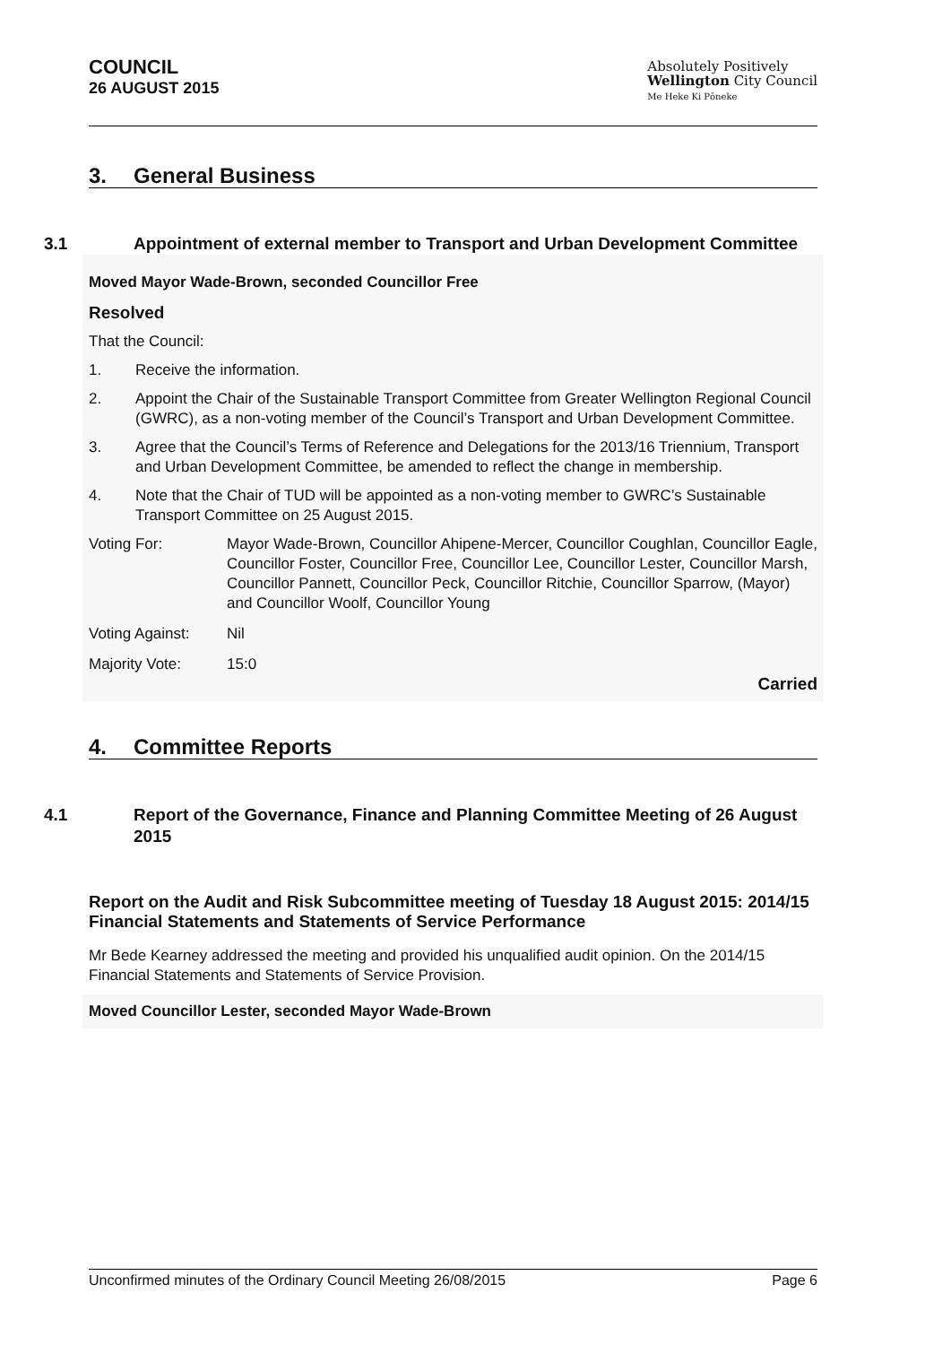COUNCIL
26 AUGUST 2015
Absolutely Positively
Wellington City Council
Me Heke Ki Pōneke
3. General Business
3.1 Appointment of external member to Transport and Urban Development Committee
Moved Mayor Wade-Brown, seconded Councillor Free
Resolved
That the Council:
1. Receive the information.
2. Appoint the Chair of the Sustainable Transport Committee from Greater Wellington Regional Council (GWRC), as a non-voting member of the Council’s Transport and Urban Development Committee.
3. Agree that the Council’s Terms of Reference and Delegations for the 2013/16 Triennium, Transport and Urban Development Committee, be amended to reflect the change in membership.
4. Note that the Chair of TUD will be appointed as a non-voting member to GWRC’s Sustainable Transport Committee on 25 August 2015.
Voting For: Mayor Wade-Brown, Councillor Ahipene-Mercer, Councillor Coughlan, Councillor Eagle, Councillor Foster, Councillor Free, Councillor Lee, Councillor Lester, Councillor Marsh, Councillor Pannett, Councillor Peck, Councillor Ritchie, Councillor Sparrow, (Mayor) and Councillor Woolf, Councillor Young
Voting Against: Nil
Majority Vote: 15:0
Carried
4. Committee Reports
4.1 Report of the Governance, Finance and Planning Committee Meeting of 26 August 2015
Report on the Audit and Risk Subcommittee meeting of Tuesday 18 August 2015: 2014/15 Financial Statements and Statements of Service Performance
Mr Bede Kearney addressed the meeting and provided his unqualified audit opinion. On the 2014/15 Financial Statements and Statements of Service Provision.
Moved Councillor Lester, seconded Mayor Wade-Brown
Unconfirmed minutes of the Ordinary Council Meeting 26/08/2015 Page 6